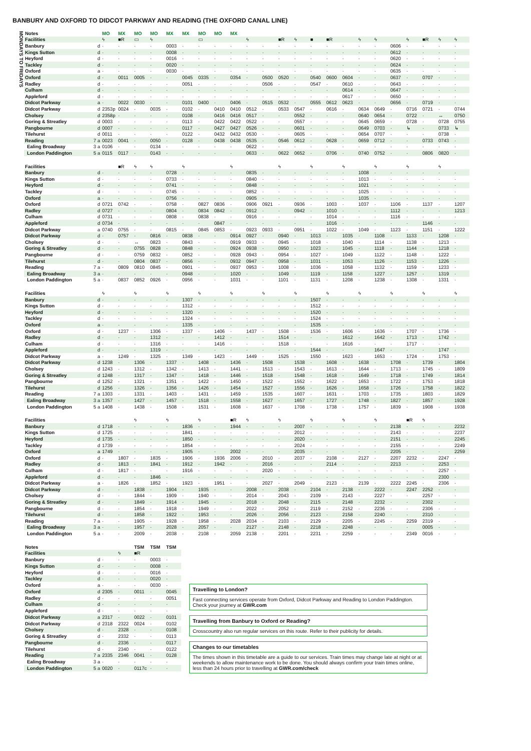BANBURY AND OXFORD TO DIDCOT PARKWAY AND READING (THE OXFORD CANAL LINE)
MONDAYS TO FRIDAYS
| Notes | | MO | MX | MO | MO | MX | MX | MO | MO | MX | | | | | | | | | | | | | | |
| Facilities | | ϟ | ■R | ▭ | ϟ | | | ▭ | | | ϟ | | ■R | ϟ | ■ | ■R | | ϟ | ϟ | | ϟ | ■R | ϟ | ϟ |
| Banbury | d | · | · | · | · | 0003 | · | · | · | · | · | · | · | · | · | · | · | · | · | 0606 | · | · | · | · |
| Kings Sutton | d | · | · | · | · | 0008 | · | · | · | · | · | · | · | · | · | · | · | · | · | 0612 | · | · | · | · |
| Heyford | d | · | · | · | · | 0016 | · | · | · | · | · | · | · | · | · | · | · | · | · | 0620 | · | · | · | · |
| Tackley | d | · | · | · | · | 0020 | · | · | · | · | · | · | · | · | · | · | · | · | · | 0624 | · | · | · | · |
| Oxford | a | · | · | · | · | 0030 | · | · | · | · | · | · | · | · | · | · | · | · | · | 0635 | · | · | · | · |
| Oxford | d | · | 0011 | 0005 | · | · | 0045 | 0335 | · | 0354 | · | 0500 | 0520 | · | 0540 | 0600 | 0604 | · | · | 0637 | · | 0707 | · | · |
| Radley | d | · | · | · | · | · | 0051 | · | · | · | · | 0506 | · | · | 0547 | · | 0610 | · | · | 0643 | · | · | · | · |
| Culham | d | · | · | · | · | · | · | · | · | · | · | · | · | · | · | · | 0614 | · | · | 0647 | · | · | · | · |
| Appleford | d | · | · | · | · | · | · | · | · | · | · | · | · | · | · | · | 0617 | · | · | 0650 | · | · | · | · |
| Didcot Parkway | a | · | 0022 | 0030 | · | · | 0101 | 0400 | · | 0406 | · | 0515 | 0532 | · | 0555 | 0612 | 0623 | · | · | 0656 | · | 0719 | · | · |
| Didcot Parkway | d | 2353p | 0024 | · | 0035 | · | 0102 | · | 0410 | 0410 | 0512 | · | 0533 | 0547 | · | 0616 | · | 0634 | 0649 | · | 0716 | 0721 | · | 0744 |
| Cholsey | d | 2358p | · | · | · | · | 0108 | · | 0416 | 0416 | 0517 | · | · | 0552 | · | · | · | 0640 | 0654 | · | 0722 | · | ↔ | 0750 |
| Goring & Streatley | d | 0003 | · | · | · | · | 0113 | · | 0422 | 0422 | 0522 | · | · | 0557 | · | · | · | 0645 | 0659 | · | 0728 | · | 0728 | 0755 |
| Pangbourne | d | 0007 | · | · | · | · | 0117 | · | 0427 | 0427 | 0526 | · | · | 0601 | · | · | · | 0649 | 0703 | · | ↳ | · | 0733 | ↳ |
| Tilehurst | d | 0011 | · | · | · | · | 0122 | · | 0432 | 0432 | 0530 | · | · | 0605 | · | · | · | 0654 | 0707 | · | · | · | 0738 | · |
| Reading | 7 a | 0023 | 0041 | · | 0050 | · | 0128 | · | 0438 | 0438 | 0535 | · | 0546 | 0612 | · | 0628 | · | 0659 | 0712 | · | · | 0733 | 0743 | · |
| Ealing Broadway | 3 a | 0106 | · | · | 0134 | · | · | · | · | · | 0622 | · | · | · | · | · | · | · | · | · | · | · | · | · |
| London Paddington | 5 a | 0115 | 0117 | · | 0143 | · | · | · | · | · | 0633 | · | 0622 | 0652 | · | 0706 | · | 0740 | 0752 | · | · | 0806 | 0820 | · |
| Facilities | | | ■R | ϟ | ϟ | | ϟ | | | ϟ | | | ϟ | | ϟ | | ϟ | | ϟ | | ϟ | | ϟ | |
| Banbury | d | · | · | · | · | 0728 | · | · | · | · | 0835 | · | · | · | · | · | · | 1008 | · | · | · | · | · | · |
| Kings Sutton | d | · | · | · | · | 0733 | · | · | · | · | 0840 | · | · | · | · | · | · | 1013 | · | · | · | · | · | · |
| Heyford | d | · | · | · | · | 0741 | · | · | · | · | 0848 | · | · | · | · | · | · | 1021 | · | · | · | · | · | · |
| Tackley | d | · | · | · | · | 0745 | · | · | · | · | 0852 | · | · | · | · | · | · | 1025 | · | · | · | · | · | · |
| Oxford | a | · | · | · | · | 0756 | · | · | · | · | 0905 | · | · | · | · | · | · | 1035 | · | · | · | · | · | · |
| Oxford | d | 0721 | 0742 | · | · | 0758 | · | 0827 | 0836 | · | 0906 | 0921 | · | 0936 | · | 1003 | · | 1037 | · | 1106 | · | 1137 | · | 1207 |
| Radley | d | 0727 | · | · | · | 0804 | · | 0834 | 0842 | · | 0912 | · | · | 0942 | · | 1010 | · | · | · | 1112 | · | · | · | 1213 |
| Culham | d | 0731 | · | · | · | 0808 | · | 0838 | · | · | 0916 | · | · | · | · | 1014 | · | · | · | 1116 | · | · | · | · |
| Appleford | d | 0734 | · | · | · | · | · | · | 0847 | · | · | · | · | · | · | 1016 | · | · | · | · | · | 1146 | · | · |
| Didcot Parkway | a | 0740 | 0755 | · | · | 0815 | · | 0845 | 0853 | · | 0923 | 0933 | · | 0951 | · | 1022 | · | 1049 | · | 1123 | · | 1151 | · | 1222 |
| Didcot Parkway | d | · | 0757 | · | 0816 | · | 0838 | · | · | 0914 | 0927 | · | 0940 | · | 1013 | · | 1035 | · | 1108 | · | 1133 | · | 1208 | · |
| Cholsey | d | · | · | ↔ | 0823 | · | 0843 | · | · | 0919 | 0933 | · | 0945 | · | 1018 | · | 1040 | · | 1114 | · | 1138 | · | 1213 | · |
| Goring & Streatley | d | · | · | 0755 | 0828 | · | 0848 | · | · | 0924 | 0938 | · | 0950 | · | 1023 | · | 1045 | · | 1118 | · | 1144 | · | 1218 | · |
| Pangbourne | d | · | · | 0759 | 0832 | · | 0852 | · | · | 0928 | 0943 | · | 0954 | · | 1027 | · | 1049 | · | 1122 | · | 1148 | · | 1222 | · |
| Tilehurst | d | · | · | 0804 | 0837 | · | 0856 | · | · | 0932 | 0947 | · | 0958 | · | 1031 | · | 1053 | · | 1126 | · | 1153 | · | 1226 | · |
| Reading | 7 a | · | 0809 | 0810 | 0845 | · | 0901 | · | · | 0937 | 0953 | · | 1008 | · | 1036 | · | 1058 | · | 1132 | · | 1159 | · | 1233 | · |
| Ealing Broadway | 3 a | · | · | · | · | · | 0948 | · | · | 1020 | · | · | 1049 | · | 1119 | · | 1158 | · | 1227 | · | 1257 | · | 1319 | · |
| London Paddington | 5 a | · | 0837 | 0852 | 0926 | · | 0956 | · | · | 1031 | · | · | 1101 | · | 1131 | · | 1208 | · | 1238 | · | 1308 | · | 1331 | · |
| Facilities | | ϟ | | ϟ | | ϟ | | ϟ | | ϟ | | ϟ | | ϟ | | ϟ | | ϟ | | ϟ | | ϟ | | ϟ |
| Banbury | d | · | · | · | · | · | 1307 | · | · | · | · | · | · | · | 1507 | · | · | · | · | · | · | · | · | · |
| Kings Sutton | d | · | · | · | · | · | 1312 | · | · | · | · | · | · | · | 1512 | · | · | · | · | · | · | · | · | · |
| Heyford | d | · | · | · | · | · | 1320 | · | · | · | · | · | · | · | 1520 | · | · | · | · | · | · | · | · | · |
| Tackley | d | · | · | · | · | · | 1324 | · | · | · | · | · | · | · | 1524 | · | · | · | · | · | · | · | · | · |
| Oxford | a | · | · | · | · | · | 1335 | · | · | · | · | · | · | · | 1535 | · | · | · | · | · | · | · | · | · |
| Oxford | d | · | 1237 | · | 1306 | · | 1337 | · | 1406 | · | 1437 | · | 1508 | · | 1536 | · | 1606 | · | 1636 | · | 1707 | · | 1736 | · |
| Radley | d | · | · | · | 1312 | · | · | · | 1412 | · | · | · | 1514 | · | · | · | 1612 | · | 1642 | · | 1713 | · | 1742 | · |
| Culham | d | · | · | · | 1316 | · | · | · | 1416 | · | · | · | 1518 | · | · | · | 1616 | · | · | · | 1717 | · | · | · |
| Appleford | d | · | · | · | 1319 | · | · | · | · | · | · | · | · | · | 1544 | · | · | · | 1647 | · | · | · | 1747 | · |
| Didcot Parkway | a | · | 1249 | · | 1325 | · | 1349 | · | 1423 | · | 1449 | · | 1525 | · | 1550 | · | 1623 | · | 1653 | · | 1724 | · | 1753 | · |
| Didcot Parkway | d | 1238 | · | 1306 | · | 1337 | · | 1408 | · | 1436 | · | 1508 | · | 1538 | · | 1608 | · | 1638 | · | 1708 | · | 1739 | · | 1804 |
| Cholsey | d | 1243 | · | 1312 | · | 1342 | · | 1413 | · | 1441 | · | 1513 | · | 1543 | · | 1613 | · | 1644 | · | 1713 | · | 1745 | · | 1809 |
| Goring & Streatley | d | 1248 | · | 1317 | · | 1347 | · | 1418 | · | 1446 | · | 1518 | · | 1548 | · | 1618 | · | 1649 | · | 1718 | · | 1749 | · | 1814 |
| Pangbourne | d | 1252 | · | 1321 | · | 1351 | · | 1422 | · | 1450 | · | 1522 | · | 1552 | · | 1622 | · | 1653 | · | 1722 | · | 1753 | · | 1818 |
| Tilehurst | d | 1256 | · | 1326 | · | 1356 | · | 1426 | · | 1454 | · | 1527 | · | 1556 | · | 1626 | · | 1658 | · | 1726 | · | 1758 | · | 1822 |
| Reading | 7 a | 1303 | · | 1331 | · | 1403 | · | 1431 | · | 1459 | · | 1535 | · | 1607 | · | 1631 | · | 1703 | · | 1735 | · | 1803 | · | 1829 |
| Ealing Broadway | 3 a | 1357 | · | 1427 | · | 1457 | · | 1518 | · | 1558 | · | 1627 | · | 1657 | · | 1727 | · | 1748 | · | 1827 | · | 1857 | · | 1928 |
| London Paddington | 5 a | 1408 | · | 1438 | · | 1508 | · | 1531 | · | 1608 | · | 1637 | · | 1708 | · | 1738 | · | 1757 | · | 1839 | · | 1908 | · | 1938 |
| Facilities | | | | ϟ | | ϟ | | ϟ | | ■R | ϟ | | ϟ | | ϟ | | ϟ | | ϟ | | ■R | ϟ | | |
| Banbury | d | 1718 | · | · | · | · | 1836 | · | · | 1944 | · | · | · | 2007 | · | · | · | · | · | 2138 | · | · | · | 2232 |
| Kings Sutton | d | 1725 | · | · | · | · | 1841 | · | · | · | · | · | · | 2012 | · | · | · | · | · | 2143 | · | · | · | 2237 |
| Heyford | d | 1735 | · | · | · | · | 1850 | · | · | · | · | · | · | 2020 | · | · | · | · | · | 2151 | · | · | · | 2245 |
| Tackley | d | 1739 | · | · | · | · | 1854 | · | · | · | · | · | · | 2024 | · | · | · | · | · | 2155 | · | · | · | 2249 |
| Oxford | a | 1749 | · | · | · | · | 1905 | · | · | 2002 | · | · | · | 2035 | · | · | · | · | · | 2205 | · | · | · | 2259 |
| Oxford | d | · | 1807 | · | 1835 | · | 1906 | · | 1936 | 2006 | · | 2010 | · | 2037 | · | 2108 | · | 2127 | · | 2207 | 2232 | · | 2247 | · |
| Radley | d | · | 1813 | · | 1841 | · | 1912 | · | 1942 | · | · | 2016 | · | · | · | 2114 | · | · | · | 2213 | · | · | 2253 | · |
| Culham | d | · | 1817 | · | · | · | 1916 | · | · | · | · | 2020 | · | · | · | · | · | · | · | · | · | · | 2257 | · |
| Appleford | d | · | · | · | 1846 | · | · | · | · | · | · | · | · | · | · | · | · | · | · | · | · | · | 2300 | · |
| Didcot Parkway | a | · | 1826 | · | 1852 | · | 1923 | · | 1951 | · | · | 2027 | · | 2049 | · | 2123 | · | 2139 | · | 2222 | 2245 | · | 2306 | · |
| Didcot Parkway | d | · | · | 1838 | · | 1904 | · | 1935 | · | · | 2008 | · | 2038 | · | 2104 | · | 2138 | · | 2222 | · | 2247 | 2252 | · | · |
| Cholsey | d | · | · | 1844 | · | 1909 | · | 1940 | · | · | 2014 | · | 2043 | · | 2109 | · | 2143 | · | 2227 | · | · | 2257 | · | · |
| Goring & Streatley | d | · | · | 1849 | · | 1914 | · | 1945 | · | · | 2018 | · | 2048 | · | 2115 | · | 2148 | · | 2232 | · | · | 2302 | · | · |
| Pangbourne | d | · | · | 1854 | · | 1918 | · | 1949 | · | · | 2022 | · | 2052 | · | 2119 | · | 2152 | · | 2236 | · | · | 2306 | · | · |
| Tilehurst | d | · | · | 1858 | · | 1922 | · | 1953 | · | · | 2026 | · | 2056 | · | 2123 | · | 2158 | · | 2240 | · | · | 2310 | · | · |
| Reading | 7 a | · | · | 1905 | · | 1928 | · | 1958 | · | 2028 | 2034 | · | 2103 | · | 2129 | · | 2205 | · | 2245 | · | 2259 | 2319 | · | · |
| Ealing Broadway | 3 a | · | · | 1957 | · | 2028 | · | 2057 | · | · | 2127 | · | 2148 | · | 2218 | · | 2248 | · | · | · | · | 0005 | · | · |
| London Paddington | 5 a | · | · | 2009 | · | 2038 | · | 2108 | · | 2059 | 2138 | · | 2201 | · | 2231 | · | 2259 | · | · | · | 2349 | 0016 | · | · |
| Notes | | | | TSM | TSM | TSM |
| Facilities | | | ϟ | ■R | | |
| Banbury | d | · | · | · | 0003 | · |
| Kings Sutton | d | · | · | · | 0008 | · |
| Heyford | d | · | · | · | 0016 | · |
| Tackley | d | · | · | · | 0020 | · |
| Oxford | a | · | · | · | 0030 | · |
| Oxford | d | 2305 | · | 0011 | · | 0045 |
| Radley | d | · | · | · | · | 0051 |
| Culham | d | · | · | · | · | · |
| Appleford | d | · | · | · | · | · |
| Didcot Parkway | a | 2317 | · | 0022 | · | 0101 |
| Didcot Parkway | d | 2318 | 2322 | 0024 | · | 0102 |
| Cholsey | d | · | 2328 | · | · | 0108 |
| Goring & Streatley | d | · | 2332 | · | · | 0113 |
| Pangbourne | d | · | 2336 | · | · | 0117 |
| Tilehurst | d | · | 2340 | · | · | 0122 |
| Reading | 7 a | 2335 | 2346 | 0041 | · | 0128 |
| Ealing Broadway | 3 a | · | · | · | · | · |
| London Paddington | 5 a | 0020 | · | 0117c | · | · |
Travelling to London?
Fast connecting services operate from Oxford, Didcot Parkway and Reading to London Paddington. Check your journey at GWR.com
Travelling from Banbury to Oxford or Reading?
Crosscountry also run regular services on this route. Refer to their publicity for details.
Changes to our timetables
The times shown in this timetable are a guide to our services. Train times may change late at night or at weekends to allow maintenance work to be done. You should always confirm your train times online, less than 24 hours prior to travelling at GWR.com/check